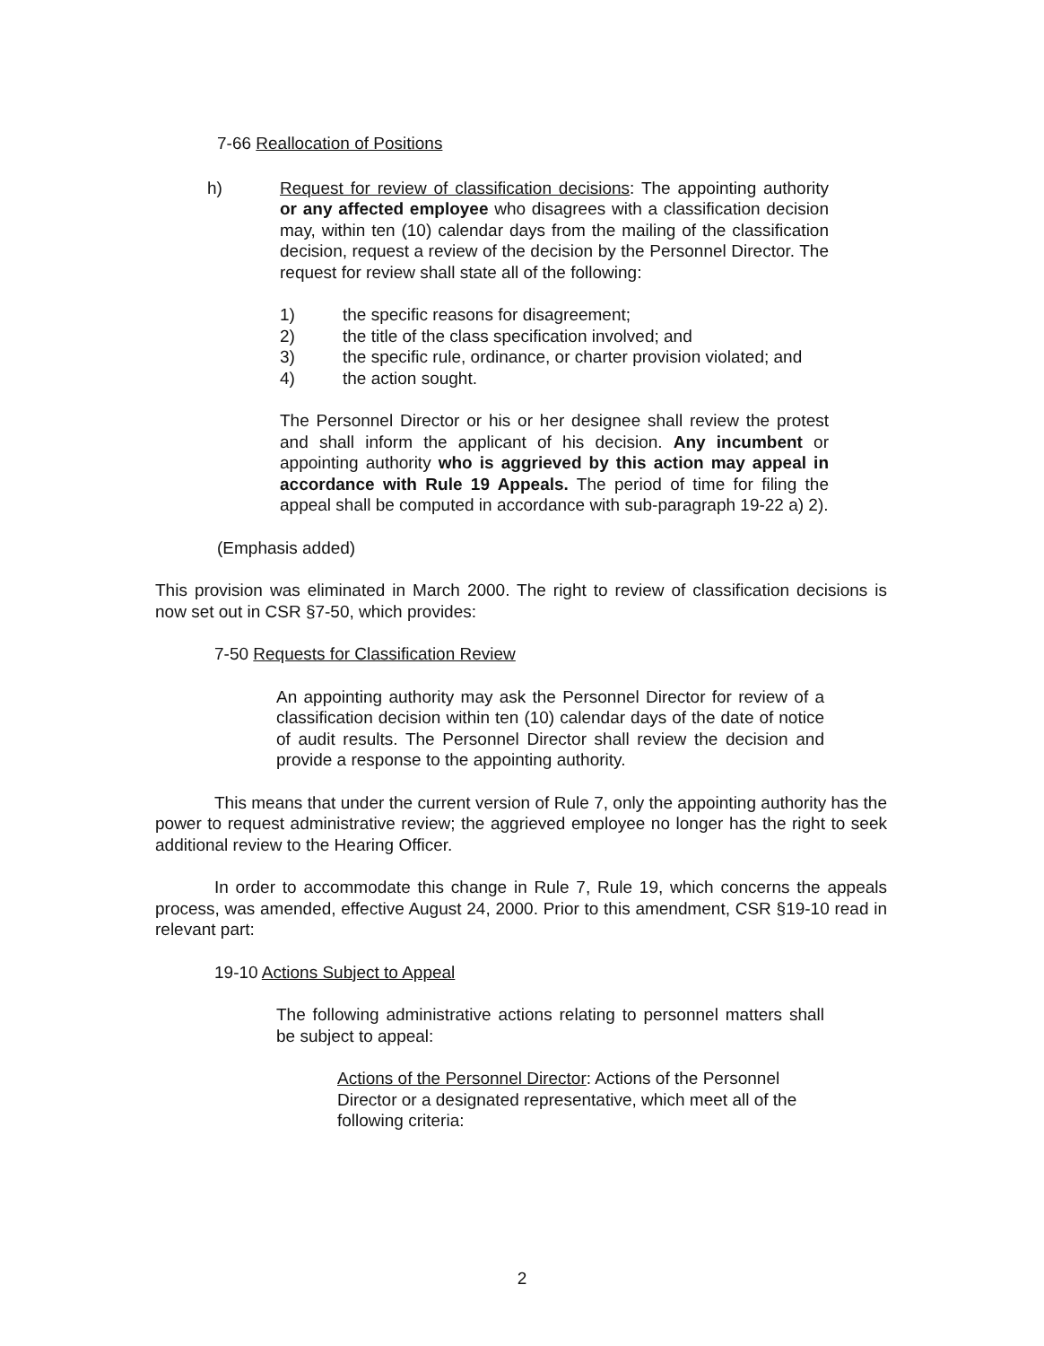7-66 Reallocation of Positions
h) Request for review of classification decisions: The appointing authority or any affected employee who disagrees with a classification decision may, within ten (10) calendar days from the mailing of the classification decision, request a review of the decision by the Personnel Director. The request for review shall state all of the following:
1) the specific reasons for disagreement;
2) the title of the class specification involved; and
3) the specific rule, ordinance, or charter provision violated; and
4) the action sought.
The Personnel Director or his or her designee shall review the protest and shall inform the applicant of his decision. Any incumbent or appointing authority who is aggrieved by this action may appeal in accordance with Rule 19 Appeals. The period of time for filing the appeal shall be computed in accordance with sub-paragraph 19-22 a) 2).
(Emphasis added)
This provision was eliminated in March 2000. The right to review of classification decisions is now set out in CSR §7-50, which provides:
7-50 Requests for Classification Review
An appointing authority may ask the Personnel Director for review of a classification decision within ten (10) calendar days of the date of notice of audit results. The Personnel Director shall review the decision and provide a response to the appointing authority.
This means that under the current version of Rule 7, only the appointing authority has the power to request administrative review; the aggrieved employee no longer has the right to seek additional review to the Hearing Officer.
In order to accommodate this change in Rule 7, Rule 19, which concerns the appeals process, was amended, effective August 24, 2000. Prior to this amendment, CSR §19-10 read in relevant part:
19-10 Actions Subject to Appeal
The following administrative actions relating to personnel matters shall be subject to appeal:
Actions of the Personnel Director: Actions of the Personnel Director or a designated representative, which meet all of the following criteria:
2